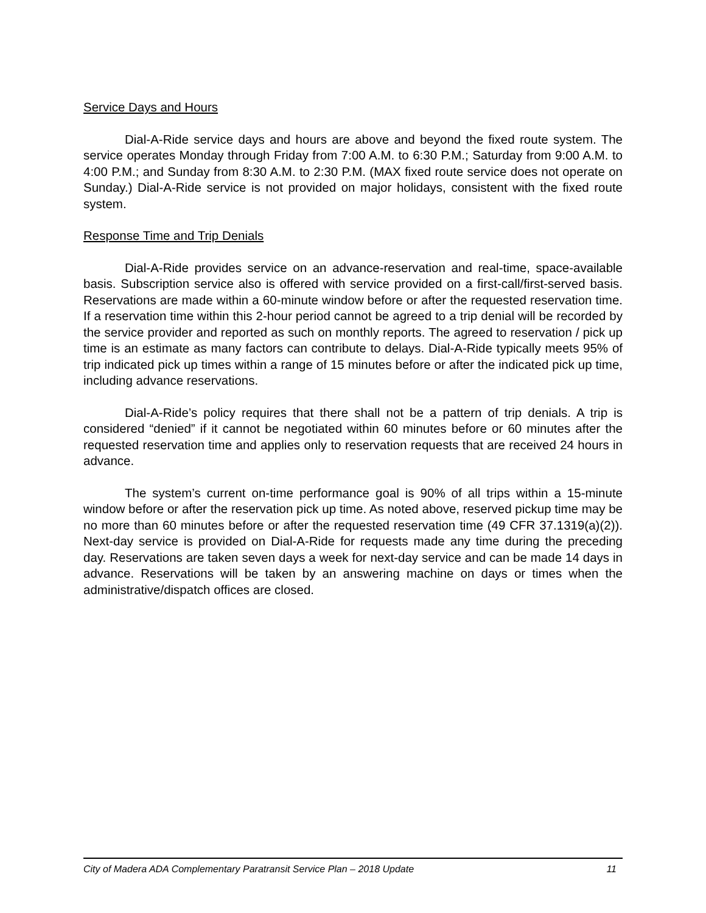Service Days and Hours
Dial-A-Ride service days and hours are above and beyond the fixed route system. The service operates Monday through Friday from 7:00 A.M. to 6:30 P.M.; Saturday from 9:00 A.M. to 4:00 P.M.; and Sunday from 8:30 A.M. to 2:30 P.M. (MAX fixed route service does not operate on Sunday.) Dial-A-Ride service is not provided on major holidays, consistent with the fixed route system.
Response Time and Trip Denials
Dial-A-Ride provides service on an advance-reservation and real-time, space-available basis. Subscription service also is offered with service provided on a first-call/first-served basis. Reservations are made within a 60-minute window before or after the requested reservation time. If a reservation time within this 2-hour period cannot be agreed to a trip denial will be recorded by the service provider and reported as such on monthly reports. The agreed to reservation / pick up time is an estimate as many factors can contribute to delays. Dial-A-Ride typically meets 95% of trip indicated pick up times within a range of 15 minutes before or after the indicated pick up time, including advance reservations.
Dial-A-Ride’s policy requires that there shall not be a pattern of trip denials. A trip is considered “denied” if it cannot be negotiated within 60 minutes before or 60 minutes after the requested reservation time and applies only to reservation requests that are received 24 hours in advance.
The system’s current on-time performance goal is 90% of all trips within a 15-minute window before or after the reservation pick up time. As noted above, reserved pickup time may be no more than 60 minutes before or after the requested reservation time (49 CFR 37.1319(a)(2)). Next-day service is provided on Dial-A-Ride for requests made any time during the preceding day. Reservations are taken seven days a week for next-day service and can be made 14 days in advance. Reservations will be taken by an answering machine on days or times when the administrative/dispatch offices are closed.
City of Madera ADA Complementary Paratransit Service Plan – 2018 Update 11